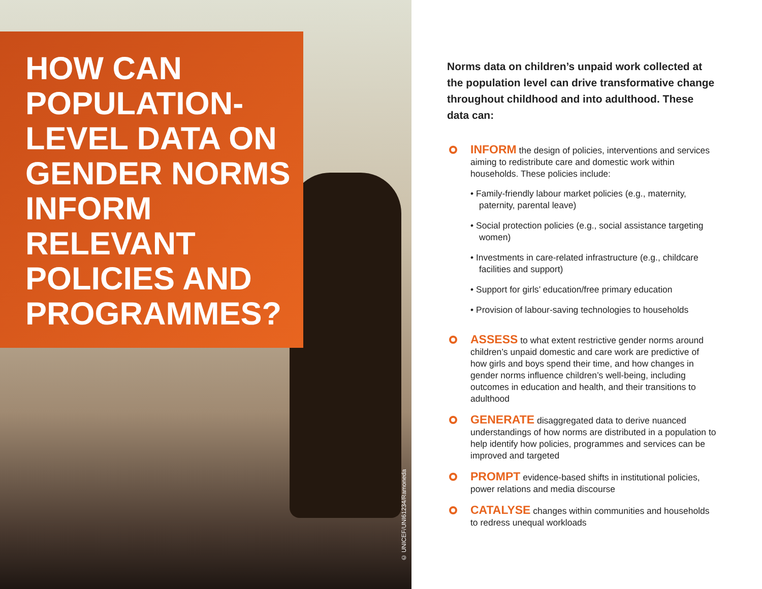HOW CAN POPULATION-LEVEL DATA ON GENDER NORMS INFORM RELEVANT POLICIES AND PROGRAMMES?
© UNICEF/UNI61234/Ramoneda
Norms data on children’s unpaid work collected at the population level can drive transformative change throughout childhood and into adulthood. These data can:
INFORM the design of policies, interventions and services aiming to redistribute care and domestic work within households. These policies include:
• Family-friendly labour market policies (e.g., maternity, paternity, parental leave)
• Social protection policies (e.g., social assistance targeting women)
• Investments in care-related infrastructure (e.g., childcare facilities and support)
• Support for girls’ education/free primary education
• Provision of labour-saving technologies to households
ASSESS to what extent restrictive gender norms around children’s unpaid domestic and care work are predictive of how girls and boys spend their time, and how changes in gender norms influence children’s well-being, including outcomes in education and health, and their transitions to adulthood
GENERATE disaggregated data to derive nuanced understandings of how norms are distributed in a population to help identify how policies, programmes and services can be improved and targeted
PROMPT evidence-based shifts in institutional policies, power relations and media discourse
CATALYSE changes within communities and households to redress unequal workloads